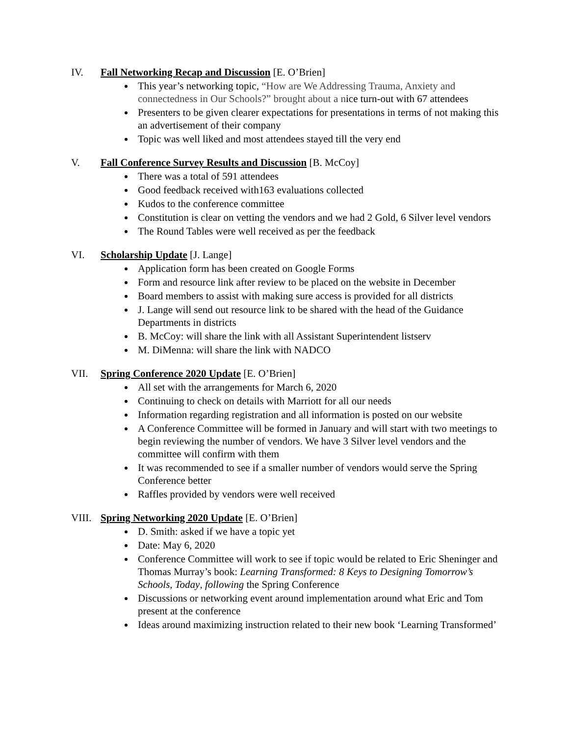IV. Fall Networking Recap and Discussion [E. O’Brien]
This year’s networking topic, “How are We Addressing Trauma, Anxiety and connectedness in Our Schools?” brought about a nice turn-out with 67 attendees
Presenters to be given clearer expectations for presentations in terms of not making this an advertisement of their company
Topic was well liked and most attendees stayed till the very end
V. Fall Conference Survey Results and Discussion [B. McCoy]
There was a total of 591 attendees
Good feedback received with163 evaluations collected
Kudos to the conference committee
Constitution is clear on vetting the vendors and we had 2 Gold, 6 Silver level vendors
The Round Tables were well received as per the feedback
VI. Scholarship Update [J. Lange]
Application form has been created on Google Forms
Form and resource link after review to be placed on the website in December
Board members to assist with making sure access is provided for all districts
J. Lange will send out resource link to be shared with the head of the Guidance Departments in districts
B. McCoy: will share the link with all Assistant Superintendent listserv
M. DiMenna: will share the link with NADCO
VII. Spring Conference 2020 Update [E. O’Brien]
All set with the arrangements for March 6, 2020
Continuing to check on details with Marriott for all our needs
Information regarding registration and all information is posted on our website
A Conference Committee will be formed in January and will start with two meetings to begin reviewing the number of vendors. We have 3 Silver level vendors and the committee will confirm with them
It was recommended to see if a smaller number of vendors would serve the Spring Conference better
Raffles provided by vendors were well received
VIII. Spring Networking 2020 Update [E. O’Brien]
D. Smith: asked if we have a topic yet
Date: May 6, 2020
Conference Committee will work to see if topic would be related to Eric Sheninger and Thomas Murray’s book: Learning Transformed: 8 Keys to Designing Tomorrow’s Schools, Today, following the Spring Conference
Discussions or networking event around implementation around what Eric and Tom present at the conference
Ideas around maximizing instruction related to their new book ‘Learning Transformed’